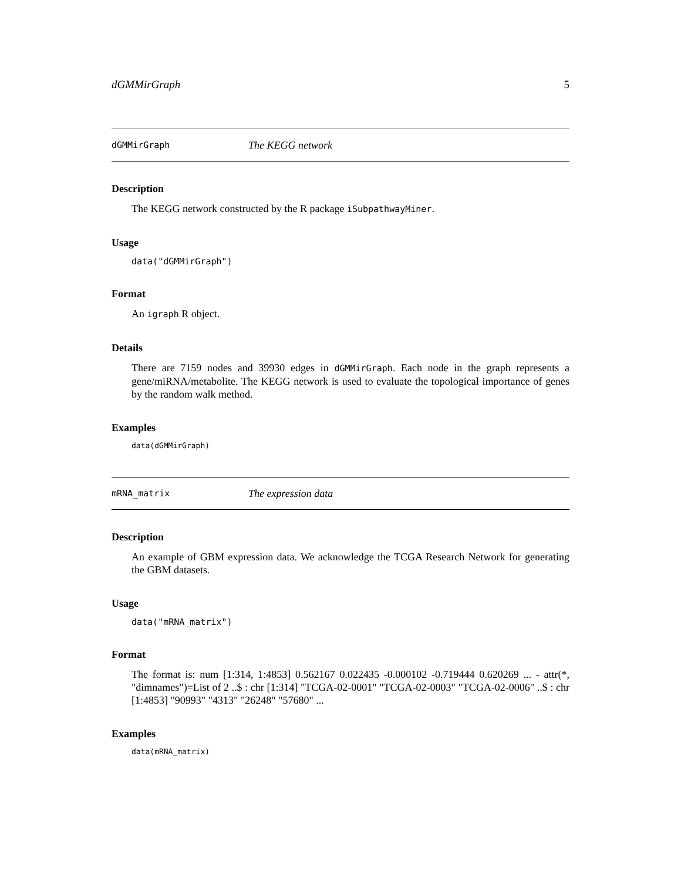dGMMirGraph 5
dGMMirGraph The KEGG network
Description
The KEGG network constructed by the R package iSubpathwayMiner.
Usage
data("dGMMirGraph")
Format
An igraph R object.
Details
There are 7159 nodes and 39930 edges in dGMMirGraph. Each node in the graph represents a gene/miRNA/metabolite. The KEGG network is used to evaluate the topological importance of genes by the random walk method.
Examples
data(dGMMirGraph)
mRNA_matrix The expression data
Description
An example of GBM expression data. We acknowledge the TCGA Research Network for generating the GBM datasets.
Usage
data("mRNA_matrix")
Format
The format is: num [1:314, 1:4853] 0.562167 0.022435 -0.000102 -0.719444 0.620269 ... - attr(*, "dimnames")=List of 2 ..$ : chr [1:314] "TCGA-02-0001" "TCGA-02-0003" "TCGA-02-0006" ..$ : chr [1:4853] "90993" "4313" "26248" "57680" ...
Examples
data(mRNA_matrix)